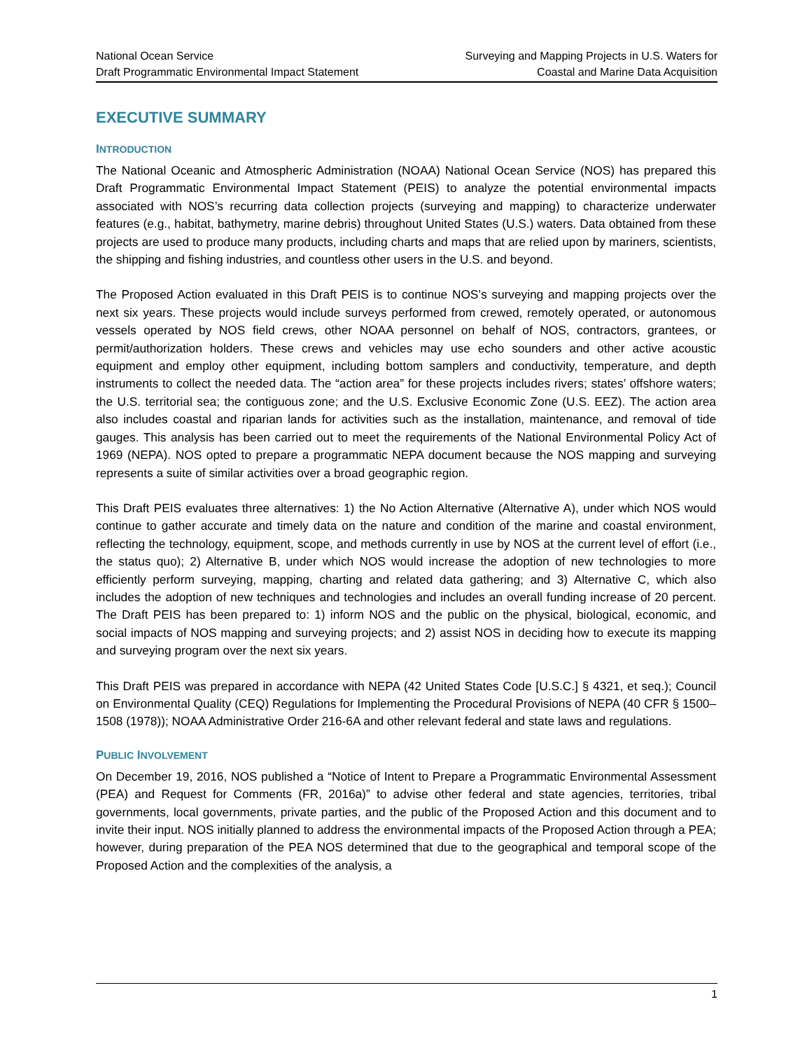National Ocean Service
Draft Programmatic Environmental Impact Statement
Surveying and Mapping Projects in U.S. Waters for
Coastal and Marine Data Acquisition
EXECUTIVE SUMMARY
INTRODUCTION
The National Oceanic and Atmospheric Administration (NOAA) National Ocean Service (NOS) has prepared this Draft Programmatic Environmental Impact Statement (PEIS) to analyze the potential environmental impacts associated with NOS’s recurring data collection projects (surveying and mapping) to characterize underwater features (e.g., habitat, bathymetry, marine debris) throughout United States (U.S.) waters. Data obtained from these projects are used to produce many products, including charts and maps that are relied upon by mariners, scientists, the shipping and fishing industries, and countless other users in the U.S. and beyond.
The Proposed Action evaluated in this Draft PEIS is to continue NOS’s surveying and mapping projects over the next six years. These projects would include surveys performed from crewed, remotely operated, or autonomous vessels operated by NOS field crews, other NOAA personnel on behalf of NOS, contractors, grantees, or permit/authorization holders. These crews and vehicles may use echo sounders and other active acoustic equipment and employ other equipment, including bottom samplers and conductivity, temperature, and depth instruments to collect the needed data. The “action area” for these projects includes rivers; states’ offshore waters; the U.S. territorial sea; the contiguous zone; and the U.S. Exclusive Economic Zone (U.S. EEZ). The action area also includes coastal and riparian lands for activities such as the installation, maintenance, and removal of tide gauges. This analysis has been carried out to meet the requirements of the National Environmental Policy Act of 1969 (NEPA). NOS opted to prepare a programmatic NEPA document because the NOS mapping and surveying represents a suite of similar activities over a broad geographic region.
This Draft PEIS evaluates three alternatives: 1) the No Action Alternative (Alternative A), under which NOS would continue to gather accurate and timely data on the nature and condition of the marine and coastal environment, reflecting the technology, equipment, scope, and methods currently in use by NOS at the current level of effort (i.e., the status quo); 2) Alternative B, under which NOS would increase the adoption of new technologies to more efficiently perform surveying, mapping, charting and related data gathering; and 3) Alternative C, which also includes the adoption of new techniques and technologies and includes an overall funding increase of 20 percent. The Draft PEIS has been prepared to: 1) inform NOS and the public on the physical, biological, economic, and social impacts of NOS mapping and surveying projects; and 2) assist NOS in deciding how to execute its mapping and surveying program over the next six years.
This Draft PEIS was prepared in accordance with NEPA (42 United States Code [U.S.C.] § 4321, et seq.); Council on Environmental Quality (CEQ) Regulations for Implementing the Procedural Provisions of NEPA (40 CFR § 1500–1508 (1978)); NOAA Administrative Order 216-6A and other relevant federal and state laws and regulations.
PUBLIC INVOLVEMENT
On December 19, 2016, NOS published a “Notice of Intent to Prepare a Programmatic Environmental Assessment (PEA) and Request for Comments (FR, 2016a)” to advise other federal and state agencies, territories, tribal governments, local governments, private parties, and the public of the Proposed Action and this document and to invite their input. NOS initially planned to address the environmental impacts of the Proposed Action through a PEA; however, during preparation of the PEA NOS determined that due to the geographical and temporal scope of the Proposed Action and the complexities of the analysis, a
1